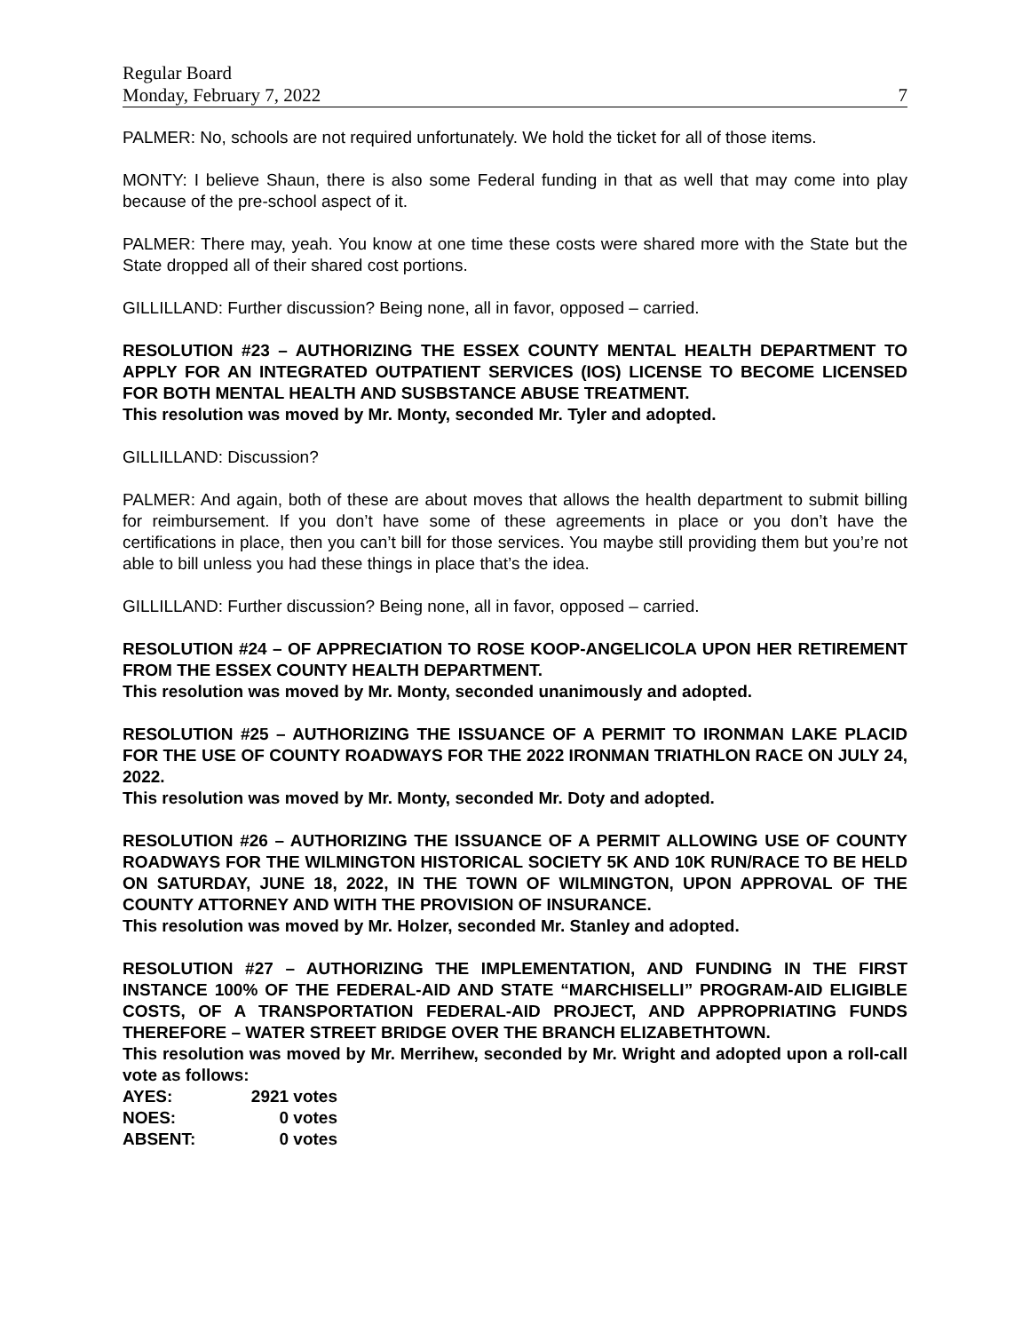Regular Board
Monday, February 7, 2022 7
PALMER: No, schools are not required unfortunately. We hold the ticket for all of those items.
MONTY: I believe Shaun, there is also some Federal funding in that as well that may come into play because of the pre-school aspect of it.
PALMER: There may, yeah. You know at one time these costs were shared more with the State but the State dropped all of their shared cost portions.
GILLILLAND: Further discussion? Being none, all in favor, opposed – carried.
RESOLUTION #23 – AUTHORIZING THE ESSEX COUNTY MENTAL HEALTH DEPARTMENT TO APPLY FOR AN INTEGRATED OUTPATIENT SERVICES (IOS) LICENSE TO BECOME LICENSED FOR BOTH MENTAL HEALTH AND SUSBSTANCE ABUSE TREATMENT.
This resolution was moved by Mr. Monty, seconded Mr. Tyler and adopted.
GILLILLAND: Discussion?
PALMER: And again, both of these are about moves that allows the health department to submit billing for reimbursement. If you don’t have some of these agreements in place or you don’t have the certifications in place, then you can’t bill for those services. You maybe still providing them but you’re not able to bill unless you had these things in place that’s the idea.
GILLILLAND: Further discussion? Being none, all in favor, opposed – carried.
RESOLUTION #24 – OF APPRECIATION TO ROSE KOOP-ANGELICOLA UPON HER RETIREMENT FROM THE ESSEX COUNTY HEALTH DEPARTMENT.
This resolution was moved by Mr. Monty, seconded unanimously and adopted.
RESOLUTION #25 – AUTHORIZING THE ISSUANCE OF A PERMIT TO IRONMAN LAKE PLACID FOR THE USE OF COUNTY ROADWAYS FOR THE 2022 IRONMAN TRIATHLON RACE ON JULY 24, 2022.
This resolution was moved by Mr. Monty, seconded Mr. Doty and adopted.
RESOLUTION #26 – AUTHORIZING THE ISSUANCE OF A PERMIT ALLOWING USE OF COUNTY ROADWAYS FOR THE WILMINGTON HISTORICAL SOCIETY 5K AND 10K RUN/RACE TO BE HELD ON SATURDAY, JUNE 18, 2022, IN THE TOWN OF WILMINGTON, UPON APPROVAL OF THE COUNTY ATTORNEY AND WITH THE PROVISION OF INSURANCE.
This resolution was moved by Mr. Holzer, seconded Mr. Stanley and adopted.
RESOLUTION #27 – AUTHORIZING THE IMPLEMENTATION, AND FUNDING IN THE FIRST INSTANCE 100% OF THE FEDERAL-AID AND STATE “MARCHISELLI” PROGRAM-AID ELIGIBLE COSTS, OF A TRANSPORTATION FEDERAL-AID PROJECT, AND APPROPRIATING FUNDS THEREFORE – WATER STREET BRIDGE OVER THE BRANCH ELIZABETHTOWN.
This resolution was moved by Mr. Merrihew, seconded by Mr. Wright and adopted upon a roll-call vote as follows:
| AYES: | 2921 votes |
| NOES: | 0 votes |
| ABSENT: | 0 votes |